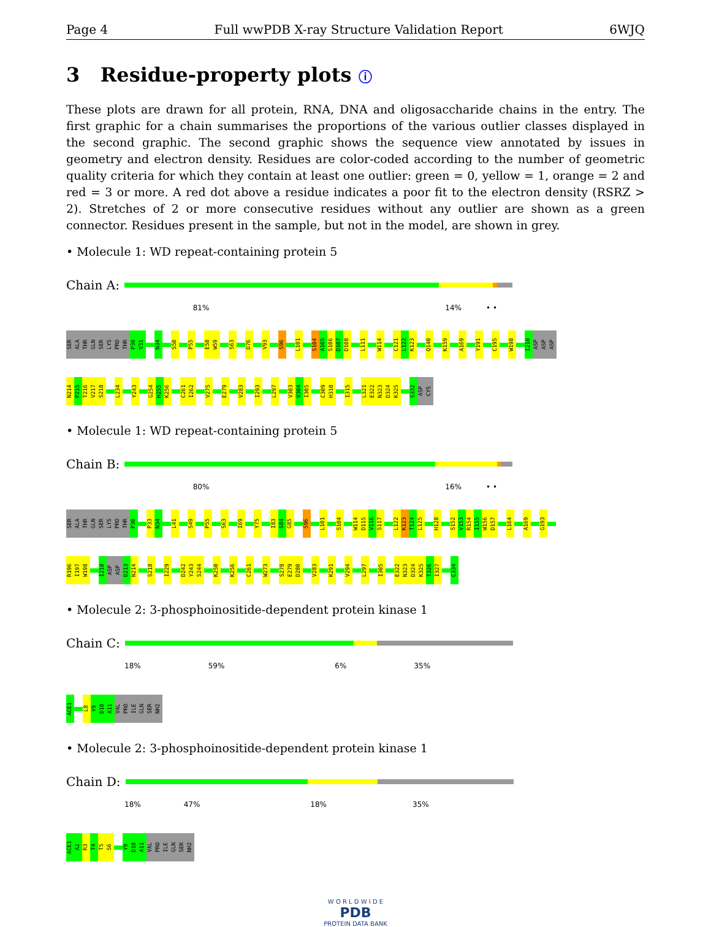Page 4 Full wwPDB X-ray Structure Validation Report 6WJQ
3 Residue-property plots ⓘ
These plots are drawn for all protein, RNA, DNA and oligosaccharide chains in the entry. The first graphic for a chain summarises the proportions of the various outlier classes displayed in the second graphic. The second graphic shows the sequence view annotated by issues in geometry and electron density. Residues are color-coded according to the number of geometric quality criteria for which they contain at least one outlier: green = 0, yellow = 1, orange = 2 and red = 3 or more. A red dot above a residue indicates a poor fit to the electron density (RSRZ > 2). Stretches of 2 or more consecutive residues without any outlier are shown as a green connector. Residues present in the sample, but not in the model, are shown in grey.
• Molecule 1: WD repeat-containing protein 5
Chain A:
81% 14% • •
SER ALA THR GLN SER LYS PRO THR P30 V31 N34 S50 P55 E58 W59 S63 D76 V93 S96 L101 S104 A105 S106 D107 D108 L111 W114 C121 L122 K123 Q140 K159 A169 Y191 C195 W198 I210 ASP ASP ASP
N214 P215 T216 V217 S218 L234 Y243 G254 H255 K256 C261 I262 V275 E279 V283 I293 L297 V303 V304 I305 C309 H310 I315 L321 E322 N323 D324 K325 S332 ASP CYS
• Molecule 1: WD repeat-containing protein 5
Chain B:
80% 16% • •
SER ALA THR GLN SER LYS PRO THR P30 P33 N34 L41 S49 P55 S63 I69 Y75 I83 S84 G85 S96 L101 S104 W114 D115 V116 S117 L122 K123 T124 L125 H128 S152 V153 R154 I155 W156 D157 L164 A169 G193
R196 I197 W198 I210 ASP ASP D213 N214 S218 I229 D242 Y243 S244 K250 K256 C261 W273 S278 E279 D280 V283 K291 V294 L297 I305 E322 N323 D324 K325 T326 I327 C334
• Molecule 2: 3-phosphoinositide-dependent protein kinase 1
Chain C:
18% 59% 6% 35%
ACE1 L8 Y9 D10 A11 VAL PRO ILE GLN SER NH2
• Molecule 2: 3-phosphoinositide-dependent protein kinase 1
Chain D:
18% 47% 18% 35%
ACE1 A2 R3 T4 T5 S6 Y9 D10 A11 VAL PRO ILE GLN SER NH2
W O R L D W I D E
PDB
PROTEIN DATA BANK